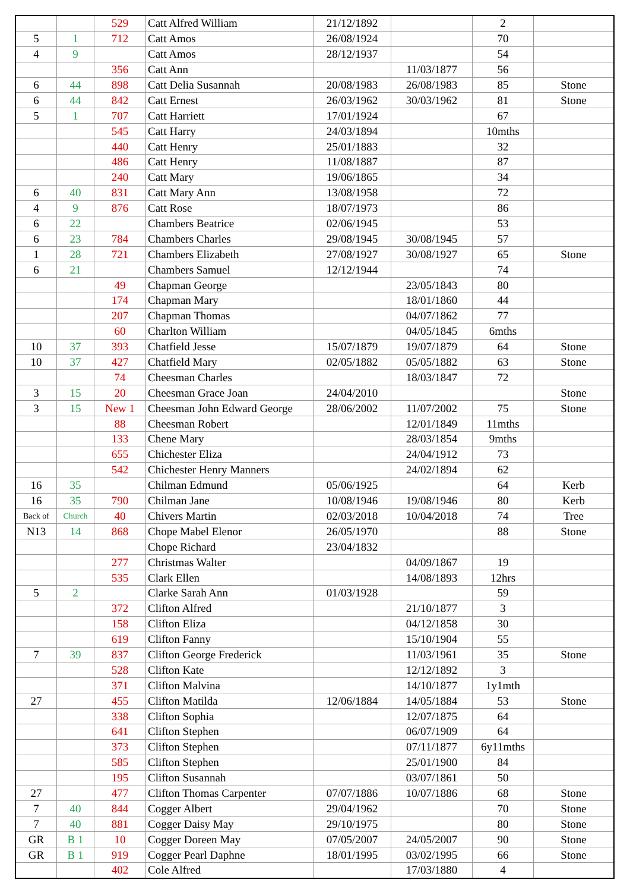| | | 529 | Catt Alfred William | 21/12/1892 | | 2 | |
| 5 | 1 | 712 | Catt Amos | 26/08/1924 | | 70 | |
| 4 | 9 | | Catt Amos | 28/12/1937 | | 54 | |
| | | 356 | Catt Ann | | 11/03/1877 | 56 | |
| 6 | 44 | 898 | Catt Delia Susannah | 20/08/1983 | 26/08/1983 | 85 | Stone |
| 6 | 44 | 842 | Catt Ernest | 26/03/1962 | 30/03/1962 | 81 | Stone |
| 5 | 1 | 707 | Catt Harriett | 17/01/1924 | | 67 | |
| | | 545 | Catt Harry | 24/03/1894 | | 10mths | |
| | | 440 | Catt Henry | 25/01/1883 | | 32 | |
| | | 486 | Catt Henry | 11/08/1887 | | 87 | |
| | | 240 | Catt Mary | 19/06/1865 | | 34 | |
| 6 | 40 | 831 | Catt Mary Ann | 13/08/1958 | | 72 | |
| 4 | 9 | 876 | Catt Rose | 18/07/1973 | | 86 | |
| 6 | 22 | | Chambers Beatrice | 02/06/1945 | | 53 | |
| 6 | 23 | 784 | Chambers Charles | 29/08/1945 | 30/08/1945 | 57 | |
| 1 | 28 | 721 | Chambers Elizabeth | 27/08/1927 | 30/08/1927 | 65 | Stone |
| 6 | 21 | | Chambers Samuel | 12/12/1944 | | 74 | |
| | | 49 | Chapman George | | 23/05/1843 | 80 | |
| | | 174 | Chapman Mary | | 18/01/1860 | 44 | |
| | | 207 | Chapman Thomas | | 04/07/1862 | 77 | |
| | | 60 | Charlton William | | 04/05/1845 | 6mths | |
| 10 | 37 | 393 | Chatfield Jesse | 15/07/1879 | 19/07/1879 | 64 | Stone |
| 10 | 37 | 427 | Chatfield Mary | 02/05/1882 | 05/05/1882 | 63 | Stone |
| | | 74 | Cheesman Charles | | 18/03/1847 | 72 | |
| 3 | 15 | 20 | Cheesman Grace Joan | 24/04/2010 | | | Stone |
| 3 | 15 | New 1 | Cheesman John Edward George | 28/06/2002 | 11/07/2002 | 75 | Stone |
| | | 88 | Cheesman Robert | | 12/01/1849 | 11mths | |
| | | 133 | Chene Mary | | 28/03/1854 | 9mths | |
| | | 655 | Chichester Eliza | | 24/04/1912 | 73 | |
| | | 542 | Chichester Henry Manners | | 24/02/1894 | 62 | |
| 16 | 35 | | Chilman Edmund | 05/06/1925 | | 64 | Kerb |
| 16 | 35 | 790 | Chilman Jane | 10/08/1946 | 19/08/1946 | 80 | Kerb |
| Back of | Church | 40 | Chivers Martin | 02/03/2018 | 10/04/2018 | 74 | Tree |
| N13 | 14 | 868 | Chope Mabel Elenor | 26/05/1970 | | 88 | Stone |
| | | | Chope Richard | 23/04/1832 | | | |
| | | 277 | Christmas Walter | | 04/09/1867 | 19 | |
| | | 535 | Clark Ellen | | 14/08/1893 | 12hrs | |
| 5 | 2 | | Clarke Sarah Ann | 01/03/1928 | | 59 | |
| | | 372 | Clifton Alfred | | 21/10/1877 | 3 | |
| | | 158 | Clifton Eliza | | 04/12/1858 | 30 | |
| | | 619 | Clifton Fanny | | 15/10/1904 | 55 | |
| 7 | 39 | 837 | Clifton George Frederick | | 11/03/1961 | 35 | Stone |
| | | 528 | Clifton Kate | | 12/12/1892 | 3 | |
| | | 371 | Clifton Malvina | | 14/10/1877 | 1y1mth | |
| 27 | | 455 | Clifton Matilda | 12/06/1884 | 14/05/1884 | 53 | Stone |
| | | 338 | Clifton Sophia | | 12/07/1875 | 64 | |
| | | 641 | Clifton Stephen | | 06/07/1909 | 64 | |
| | | 373 | Clifton Stephen | | 07/11/1877 | 6y11mths | |
| | | 585 | Clifton Stephen | | 25/01/1900 | 84 | |
| | | 195 | Clifton Susannah | | 03/07/1861 | 50 | |
| 27 | | 477 | Clifton Thomas Carpenter | 07/07/1886 | 10/07/1886 | 68 | Stone |
| 7 | 40 | 844 | Cogger Albert | 29/04/1962 | | 70 | Stone |
| 7 | 40 | 881 | Cogger Daisy May | 29/10/1975 | | 80 | Stone |
| GR | B 1 | 10 | Cogger Doreen May | 07/05/2007 | 24/05/2007 | 90 | Stone |
| GR | B 1 | 919 | Cogger Pearl Daphne | 18/01/1995 | 03/02/1995 | 66 | Stone |
| | | 402 | Cole Alfred | | 17/03/1880 | 4 | |